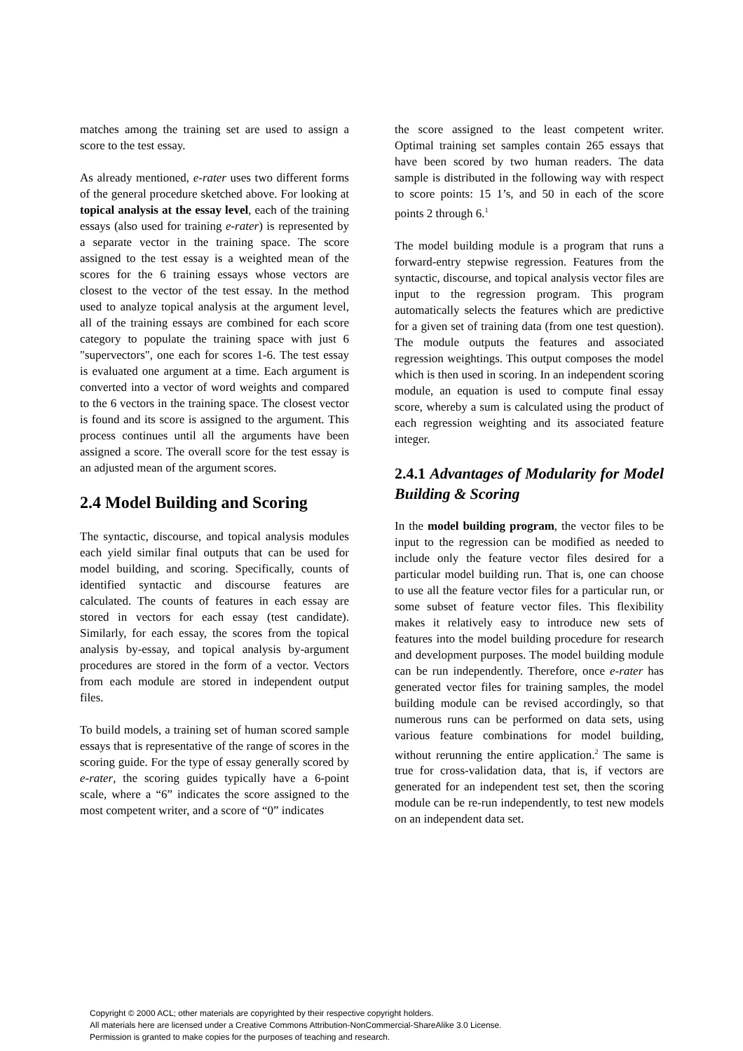matches among the training set are used to assign a score to the test essay.
As already mentioned, e-rater uses two different forms of the general procedure sketched above. For looking at topical analysis at the essay level, each of the training essays (also used for training e-rater) is represented by a separate vector in the training space. The score assigned to the test essay is a weighted mean of the scores for the 6 training essays whose vectors are closest to the vector of the test essay. In the method used to analyze topical analysis at the argument level, all of the training essays are combined for each score category to populate the training space with just 6 "supervectors", one each for scores 1-6. The test essay is evaluated one argument at a time. Each argument is converted into a vector of word weights and compared to the 6 vectors in the training space. The closest vector is found and its score is assigned to the argument. This process continues until all the arguments have been assigned a score. The overall score for the test essay is an adjusted mean of the argument scores.
2.4 Model Building and Scoring
The syntactic, discourse, and topical analysis modules each yield similar final outputs that can be used for model building, and scoring. Specifically, counts of identified syntactic and discourse features are calculated. The counts of features in each essay are stored in vectors for each essay (test candidate). Similarly, for each essay, the scores from the topical analysis by-essay, and topical analysis by-argument procedures are stored in the form of a vector. Vectors from each module are stored in independent output files.
To build models, a training set of human scored sample essays that is representative of the range of scores in the scoring guide. For the type of essay generally scored by e-rater, the scoring guides typically have a 6-point scale, where a “6” indicates the score assigned to the most competent writer, and a score of “0” indicates
the score assigned to the least competent writer. Optimal training set samples contain 265 essays that have been scored by two human readers. The data sample is distributed in the following way with respect to score points: 15 1’s, and 50 in each of the score points 2 through 6.<sup>1</sup>
The model building module is a program that runs a forward-entry stepwise regression. Features from the syntactic, discourse, and topical analysis vector files are input to the regression program. This program automatically selects the features which are predictive for a given set of training data (from one test question). The module outputs the features and associated regression weightings. This output composes the model which is then used in scoring. In an independent scoring module, an equation is used to compute final essay score, whereby a sum is calculated using the product of each regression weighting and its associated feature integer.
2.4.1 Advantages of Modularity for Model Building & Scoring
In the model building program, the vector files to be input to the regression can be modified as needed to include only the feature vector files desired for a particular model building run. That is, one can choose to use all the feature vector files for a particular run, or some subset of feature vector files. This flexibility makes it relatively easy to introduce new sets of features into the model building procedure for research and development purposes. The model building module can be run independently. Therefore, once e-rater has generated vector files for training samples, the model building module can be revised accordingly, so that numerous runs can be performed on data sets, using various feature combinations for model building, without rerunning the entire application.<sup>2</sup> The same is true for cross-validation data, that is, if vectors are generated for an independent test set, then the scoring module can be re-run independently, to test new models on an independent data set.
Copyright © 2000 ACL; other materials are copyrighted by their respective copyright holders.
All materials here are licensed under a Creative Commons Attribution-NonCommercial-ShareAlike 3.0 License.
Permission is granted to make copies for the purposes of teaching and research.